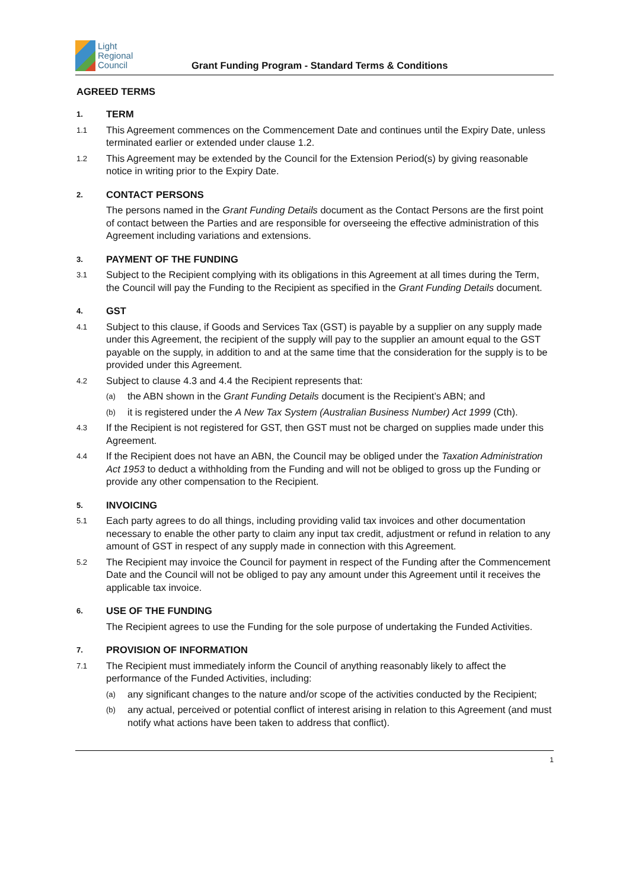Light
Regional
Council
Grant Funding Program - Standard Terms & Conditions
AGREED TERMS
1.
TERM
1.1
This Agreement commences on the Commencement Date and continues until the Expiry Date, unless terminated earlier or extended under clause 1.2.
1.2
This Agreement may be extended by the Council for the Extension Period(s) by giving reasonable notice in writing prior to the Expiry Date.
2.
CONTACT PERSONS
The persons named in the Grant Funding Details document as the Contact Persons are the first point of contact between the Parties and are responsible for overseeing the effective administration of this Agreement including variations and extensions.
3.
PAYMENT OF THE FUNDING
3.1
Subject to the Recipient complying with its obligations in this Agreement at all times during the Term, the Council will pay the Funding to the Recipient as specified in the Grant Funding Details document.
4.
GST
4.1
Subject to this clause, if Goods and Services Tax (GST) is payable by a supplier on any supply made under this Agreement, the recipient of the supply will pay to the supplier an amount equal to the GST payable on the supply, in addition to and at the same time that the consideration for the supply is to be provided under this Agreement.
4.2
Subject to clause 4.3 and 4.4 the Recipient represents that:
(a)
the ABN shown in the Grant Funding Details document is the Recipient’s ABN; and
(b)
it is registered under the A New Tax System (Australian Business Number) Act 1999 (Cth).
4.3
If the Recipient is not registered for GST, then GST must not be charged on supplies made under this Agreement.
4.4
If the Recipient does not have an ABN, the Council may be obliged under the Taxation Administration Act 1953 to deduct a withholding from the Funding and will not be obliged to gross up the Funding or provide any other compensation to the Recipient.
5.
INVOICING
5.1
Each party agrees to do all things, including providing valid tax invoices and other documentation necessary to enable the other party to claim any input tax credit, adjustment or refund in relation to any amount of GST in respect of any supply made in connection with this Agreement.
5.2
The Recipient may invoice the Council for payment in respect of the Funding after the Commencement Date and the Council will not be obliged to pay any amount under this Agreement until it receives the applicable tax invoice.
6.
USE OF THE FUNDING
The Recipient agrees to use the Funding for the sole purpose of undertaking the Funded Activities.
7.
PROVISION OF INFORMATION
7.1
The Recipient must immediately inform the Council of anything reasonably likely to affect the performance of the Funded Activities, including:
(a)
any significant changes to the nature and/or scope of the activities conducted by the Recipient;
(b)
any actual, perceived or potential conflict of interest arising in relation to this Agreement (and must notify what actions have been taken to address that conflict).
1